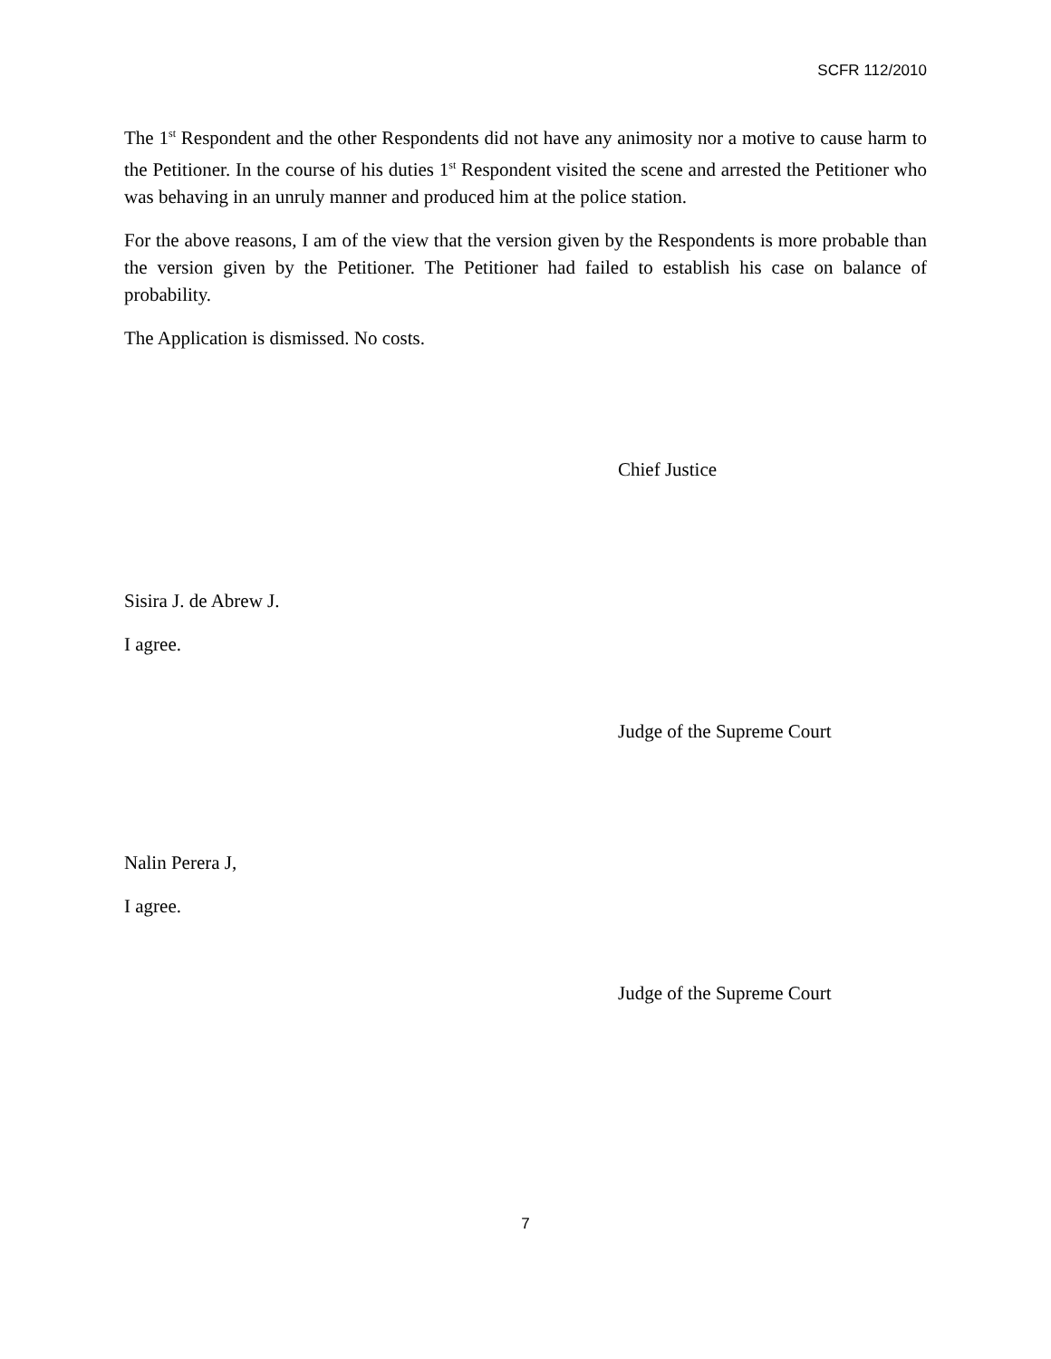SCFR 112/2010
The 1<sup>st</sup> Respondent and the other Respondents did not have any animosity nor a motive to cause harm to the Petitioner. In the course of his duties 1<sup>st</sup> Respondent visited the scene and arrested the Petitioner who was behaving in an unruly manner and produced him at the police station.
For the above reasons, I am of the view that the version given by the Respondents is more probable than the version given by the Petitioner. The Petitioner had failed to establish his case on balance of probability.
The Application is dismissed. No costs.
Chief Justice
Sisira J. de Abrew J.
I agree.
Judge of the Supreme Court
Nalin Perera J,
I agree.
Judge of the Supreme Court
7